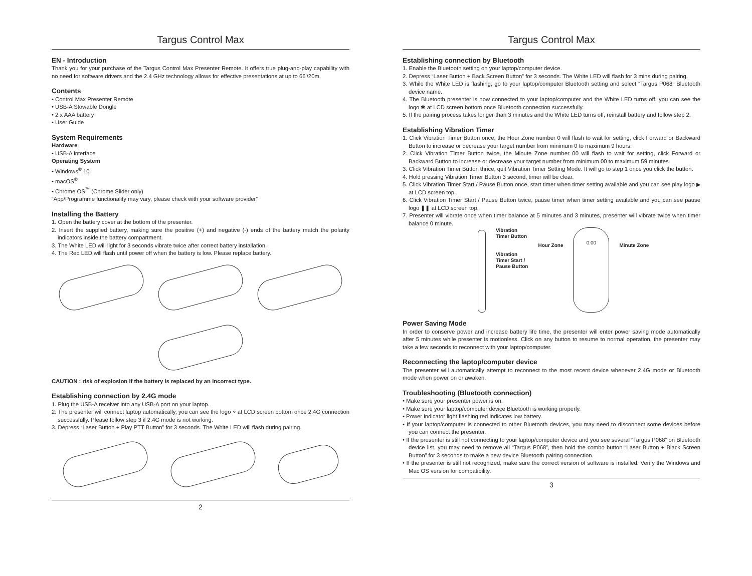Targus Control Max
EN - Introduction
Thank you for your purchase of the Targus Control Max Presenter Remote. It offers true plug-and-play capability with no need for software drivers and the 2.4 GHz technology allows for effective presentations at up to 66'/20m.
Contents
• Control Max Presenter Remote
• USB-A Stowable Dongle
• 2 x AAA battery
• User Guide
System Requirements
Hardware
• USB-A interface
Operating System
• Windows<sup>®</sup> 10
• macOS<sup>®</sup>
• Chrome OS<sup>™</sup> (Chrome Slider only)
“App/Programme functionality may vary, please check with your software provider”
Installing the Battery
1. Open the battery cover at the bottom of the presenter.
2. Insert the supplied battery, making sure the positive (+) and negative (-) ends of the battery match the polarity indicators inside the battery compartment.
3. The White LED will light for 3 seconds vibrate twice after correct battery installation.
4. The Red LED will flash until power off when the battery is low. Please replace battery.
CAUTION : risk of explosion if the battery is replaced by an incorrect type.
Establishing connection by 2.4G mode
1. Plug the USB-A receiver into any USB-A port on your laptop.
2. The presenter will connect laptop automatically, you can see the logo ⌔ at LCD screen bottom once 2.4G connection successfully. Please follow step 3 if 2.4G mode is not working.
3. Depress “Laser Button + Play PTT Button” for 3 seconds. The White LED will flash during pairing.
2
Targus Control Max
Establishing connection by Bluetooth
1. Enable the Bluetooth setting on your laptop/computer device.
2. Depress “Laser Button + Back Screen Button” for 3 seconds. The White LED will flash for 3 mins during pairing.
3. While the White LED is flashing, go to your laptop/computer Bluetooth setting and select “Targus P068” Bluetooth device name.
4. The Bluetooth presenter is now connected to your laptop/computer and the White LED turns off, you can see the logo ✱ at LCD screen bottom once Bluetooth connection successfully.
5. If the pairing process takes longer than 3 minutes and the White LED turns off, reinstall battery and follow step 2.
Establishing Vibration Timer
1. Click Vibration Timer Button once, the Hour Zone number 0 will flash to wait for setting, click Forward or Backward Button to increase or decrease your target number from minimum 0 to maximum 9 hours.
2. Click Vibration Timer Button twice, the Minute Zone number 00 will flash to wait for setting, click Forward or Backward Button to increase or decrease your target number from minimum 00 to maximum 59 minutes.
3. Click Vibration Timer Button thrice, quit Vibration Timer Setting Mode. It will go to step 1 once you click the button.
4. Hold pressing Vibration Timer Button 3 second, timer will be clear.
5. Click Vibration Timer Start / Pause Button once, start timer when timer setting available and you can see play logo ▶ at LCD screen top.
6. Click Vibration Timer Start / Pause Button twice, pause timer when timer setting available and you can see pause logo ❚❚ at LCD screen top.
7. Presenter will vibrate once when timer balance at 5 minutes and 3 minutes, presenter will vibrate twice when timer balance 0 minute.
Vibration
Timer Button
Vibration
Timer Start /
Pause Button
Hour Zone
0:00
Minute Zone
Power Saving Mode
In order to conserve power and increase battery life time, the presenter will enter power saving mode automatically after 5 minutes while presenter is motionless. Click on any button to resume to normal operation, the presenter may take a few seconds to reconnect with your laptop/computer.
Reconnecting the laptop/computer device
The presenter will automatically attempt to reconnect to the most recent device whenever 2.4G mode or Bluetooth mode when power on or awaken.
Troubleshooting (Bluetooth connection)
• Make sure your presenter power is on.
• Make sure your laptop/computer device Bluetooth is working properly.
• Power indicator light flashing red indicates low battery.
• If your laptop/computer is connected to other Bluetooth devices, you may need to disconnect some devices before you can connect the presenter.
• If the presenter is still not connecting to your laptop/computer device and you see several “Targus P068” on Bluetooth device list, you may need to remove all “Targus P068”, then hold the combo button “Laser Button + Black Screen Button” for 3 seconds to make a new device Bluetooth pairing connection.
• If the presenter is still not recognized, make sure the correct version of software is installed. Verify the Windows and Mac OS version for compatibility.
3